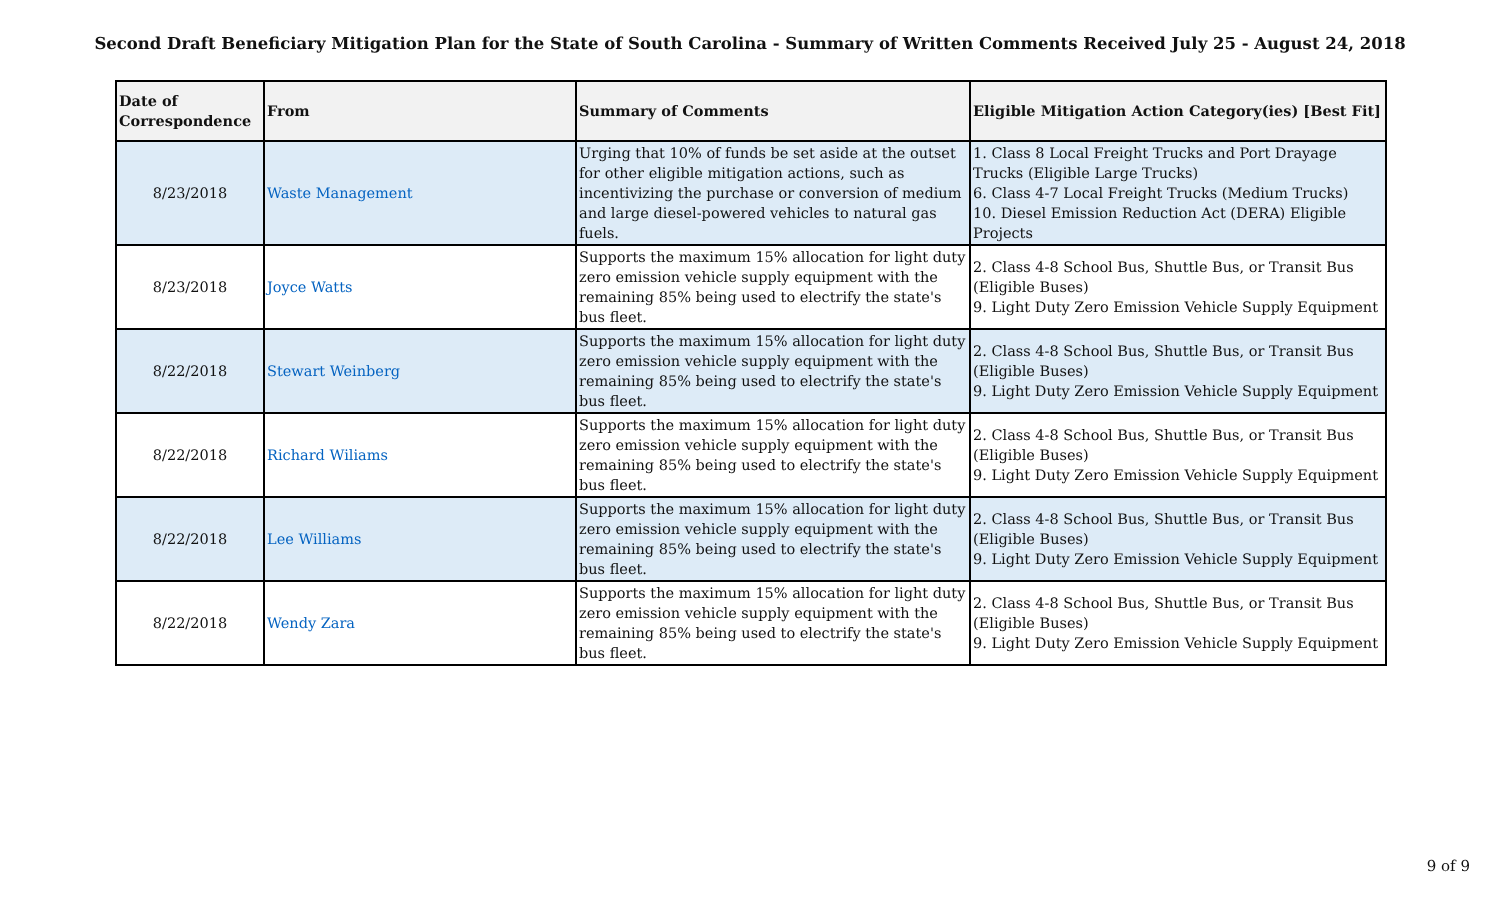Second Draft Beneficiary Mitigation Plan for the State of South Carolina - Summary of Written Comments Received July 25 - August 24, 2018
| Date of Correspondence | From | Summary of Comments | Eligible Mitigation Action Category(ies) [Best Fit] |
| --- | --- | --- | --- |
| 8/23/2018 | Waste Management | Urging that 10% of funds be set aside at the outset for other eligible mitigation actions, such as incentivizing the purchase or conversion of medium and large diesel-powered vehicles to natural gas fuels. | 1. Class 8 Local Freight Trucks and Port Drayage Trucks (Eligible Large Trucks) 6. Class 4-7 Local Freight Trucks (Medium Trucks) 10. Diesel Emission Reduction Act (DERA) Eligible Projects |
| 8/23/2018 | Joyce Watts | Supports the maximum 15% allocation for light duty zero emission vehicle supply equipment with the remaining 85% being used to electrify the state's bus fleet. | 2. Class 4-8 School Bus, Shuttle Bus, or Transit Bus (Eligible Buses) 9. Light Duty Zero Emission Vehicle Supply Equipment |
| 8/22/2018 | Stewart Weinberg | Supports the maximum 15% allocation for light duty zero emission vehicle supply equipment with the remaining 85% being used to electrify the state's bus fleet. | 2. Class 4-8 School Bus, Shuttle Bus, or Transit Bus (Eligible Buses) 9. Light Duty Zero Emission Vehicle Supply Equipment |
| 8/22/2018 | Richard Wiliams | Supports the maximum 15% allocation for light duty zero emission vehicle supply equipment with the remaining 85% being used to electrify the state's bus fleet. | 2. Class 4-8 School Bus, Shuttle Bus, or Transit Bus (Eligible Buses) 9. Light Duty Zero Emission Vehicle Supply Equipment |
| 8/22/2018 | Lee Williams | Supports the maximum 15% allocation for light duty zero emission vehicle supply equipment with the remaining 85% being used to electrify the state's bus fleet. | 2. Class 4-8 School Bus, Shuttle Bus, or Transit Bus (Eligible Buses) 9. Light Duty Zero Emission Vehicle Supply Equipment |
| 8/22/2018 | Wendy Zara | Supports the maximum 15% allocation for light duty zero emission vehicle supply equipment with the remaining 85% being used to electrify the state's bus fleet. | 2. Class 4-8 School Bus, Shuttle Bus, or Transit Bus (Eligible Buses) 9. Light Duty Zero Emission Vehicle Supply Equipment |
9 of 9